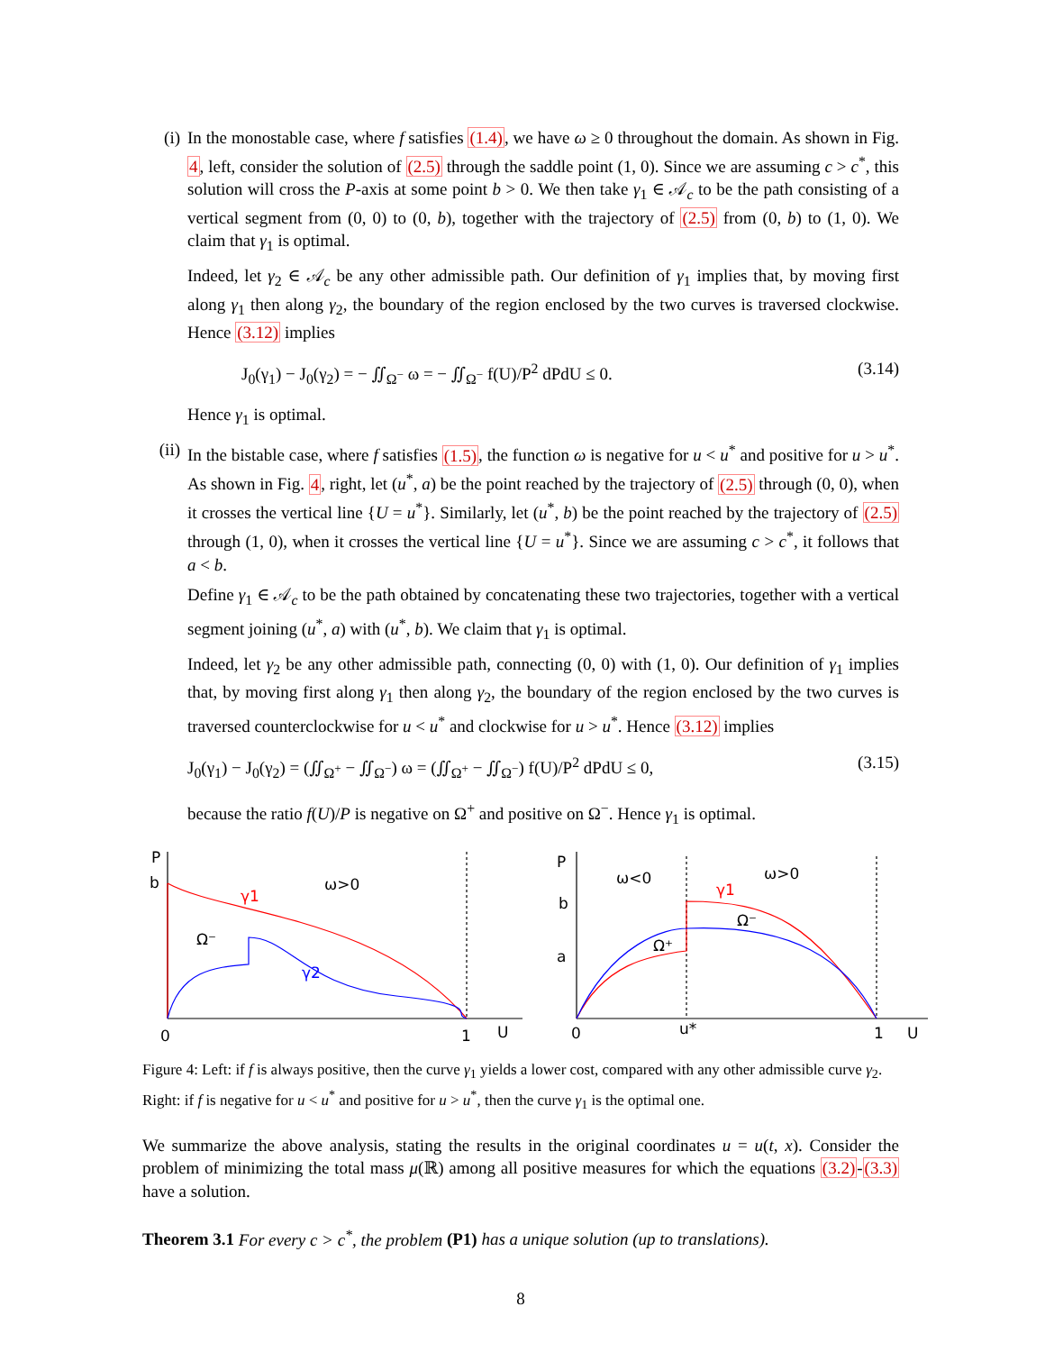(i) In the monostable case, where f satisfies (1.4), we have ω ≥ 0 throughout the domain. As shown in Fig. 4, left, consider the solution of (2.5) through the saddle point (1, 0). Since we are assuming c > c<sup>*</sup>, this solution will cross the P-axis at some point b > 0. We then take γ<sub>1</sub> ∈ 𝒜<sub>c</sub> to be the path consisting of a vertical segment from (0, 0) to (0, b), together with the trajectory of (2.5) from (0, b) to (1, 0). We claim that γ<sub>1</sub> is optimal.
Indeed, let γ<sub>2</sub> ∈ 𝒜<sub>c</sub> be any other admissible path. Our definition of γ<sub>1</sub> implies that, by moving first along γ<sub>1</sub> then along γ<sub>2</sub>, the boundary of the region enclosed by the two curves is traversed clockwise. Hence (3.12) implies
J<sub>0</sub>(γ<sub>1</sub>) − J<sub>0</sub>(γ<sub>2</sub>) = − ∬<sub>Ω<sup>−</sup></sub> ω = − ∬<sub>Ω<sup>−</sup></sub> f(U)/P<sup>2</sup> dPdU ≤ 0. (3.14)
Hence γ<sub>1</sub> is optimal.
(ii) In the bistable case, where f satisfies (1.5), the function ω is negative for u < u<sup>*</sup> and positive for u > u<sup>*</sup>. As shown in Fig. 4, right, let (u<sup>*</sup>, a) be the point reached by the trajectory of (2.5) through (0, 0), when it crosses the vertical line {U = u<sup>*</sup>}. Similarly, let (u<sup>*</sup>, b) be the point reached by the trajectory of (2.5) through (1, 0), when it crosses the vertical line {U = u<sup>*</sup>}. Since we are assuming c > c<sup>*</sup>, it follows that a < b.
Define γ<sub>1</sub> ∈ 𝒜<sub>c</sub> to be the path obtained by concatenating these two trajectories, together with a vertical segment joining (u<sup>*</sup>, a) with (u<sup>*</sup>, b). We claim that γ<sub>1</sub> is optimal.
Indeed, let γ<sub>2</sub> be any other admissible path, connecting (0, 0) with (1, 0). Our definition of γ<sub>1</sub> implies that, by moving first along γ<sub>1</sub> then along γ<sub>2</sub>, the boundary of the region enclosed by the two curves is traversed counterclockwise for u < u<sup>*</sup> and clockwise for u > u<sup>*</sup>. Hence (3.12) implies
J<sub>0</sub>(γ<sub>1</sub>) − J<sub>0</sub>(γ<sub>2</sub>) = (∬<sub>Ω<sup>+</sup></sub> − ∬<sub>Ω<sup>−</sup></sub>) ω = (∬<sub>Ω<sup>+</sup></sub> − ∬<sub>Ω<sup>−</sup></sub>) f(U)/P<sup>2</sup> dPdU ≤ 0, (3.15)
because the ratio f(U)/P is negative on Ω<sup>+</sup> and positive on Ω<sup>−</sup>. Hence γ<sub>1</sub> is optimal.
P
b
γ1
ω>0
Ω⁻
γ2
0
1
U
P
ω<0
ω>0
γ1
b
a
Ω⁻
Ω⁺
0
u*
1
U
Figure 4: Left: if f is always positive, then the curve γ<sub>1</sub> yields a lower cost, compared with any other admissible curve γ<sub>2</sub>. Right: if f is negative for u < u<sup>*</sup> and positive for u > u<sup>*</sup>, then the curve γ<sub>1</sub> is the optimal one.
We summarize the above analysis, stating the results in the original coordinates u = u(t, x). Consider the problem of minimizing the total mass μ(ℝ) among all positive measures for which the equations (3.2)-(3.3) have a solution.
Theorem 3.1 For every c > c<sup>*</sup>, the problem (P1) has a unique solution (up to translations).
8